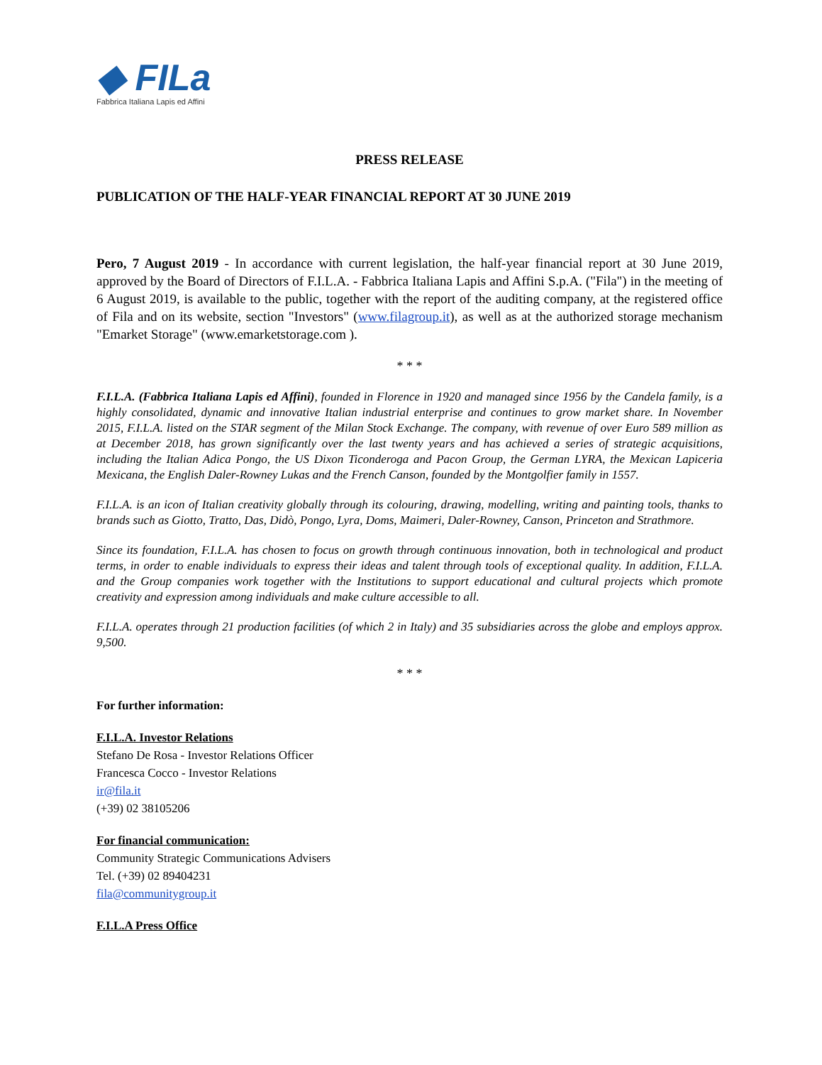◆ FILa
Fabbrica Italiana Lapis ed Affini
PRESS RELEASE
PUBLICATION OF THE HALF-YEAR FINANCIAL REPORT AT 30 JUNE 2019
Pero, 7 August 2019 - In accordance with current legislation, the half-year financial report at 30 June 2019, approved by the Board of Directors of F.I.L.A. - Fabbrica Italiana Lapis and Affini S.p.A. ("Fila") in the meeting of 6 August 2019, is available to the public, together with the report of the auditing company, at the registered office of Fila and on its website, section "Investors" (www.filagroup.it), as well as at the authorized storage mechanism "Emarket Storage" (www.emarketstorage.com ).
* * *
F.I.L.A. (Fabbrica Italiana Lapis ed Affini), founded in Florence in 1920 and managed since 1956 by the Candela family, is a highly consolidated, dynamic and innovative Italian industrial enterprise and continues to grow market share. In November 2015, F.I.L.A. listed on the STAR segment of the Milan Stock Exchange. The company, with revenue of over Euro 589 million as at December 2018, has grown significantly over the last twenty years and has achieved a series of strategic acquisitions, including the Italian Adica Pongo, the US Dixon Ticonderoga and Pacon Group, the German LYRA, the Mexican Lapiceria Mexicana, the English Daler-Rowney Lukas and the French Canson, founded by the Montgolfier family in 1557.
F.I.L.A. is an icon of Italian creativity globally through its colouring, drawing, modelling, writing and painting tools, thanks to brands such as Giotto, Tratto, Das, Didò, Pongo, Lyra, Doms, Maimeri, Daler-Rowney, Canson, Princeton and Strathmore.
Since its foundation, F.I.L.A. has chosen to focus on growth through continuous innovation, both in technological and product terms, in order to enable individuals to express their ideas and talent through tools of exceptional quality. In addition, F.I.L.A. and the Group companies work together with the Institutions to support educational and cultural projects which promote creativity and expression among individuals and make culture accessible to all.
F.I.L.A. operates through 21 production facilities (of which 2 in Italy) and 35 subsidiaries across the globe and employs approx. 9,500.
* * *
For further information:
F.I.L.A. Investor Relations
Stefano De Rosa - Investor Relations Officer
Francesca Cocco - Investor Relations
ir@fila.it
(+39) 02 38105206
For financial communication:
Community Strategic Communications Advisers
Tel. (+39) 02 89404231
fila@communitygroup.it
F.I.L.A Press Office